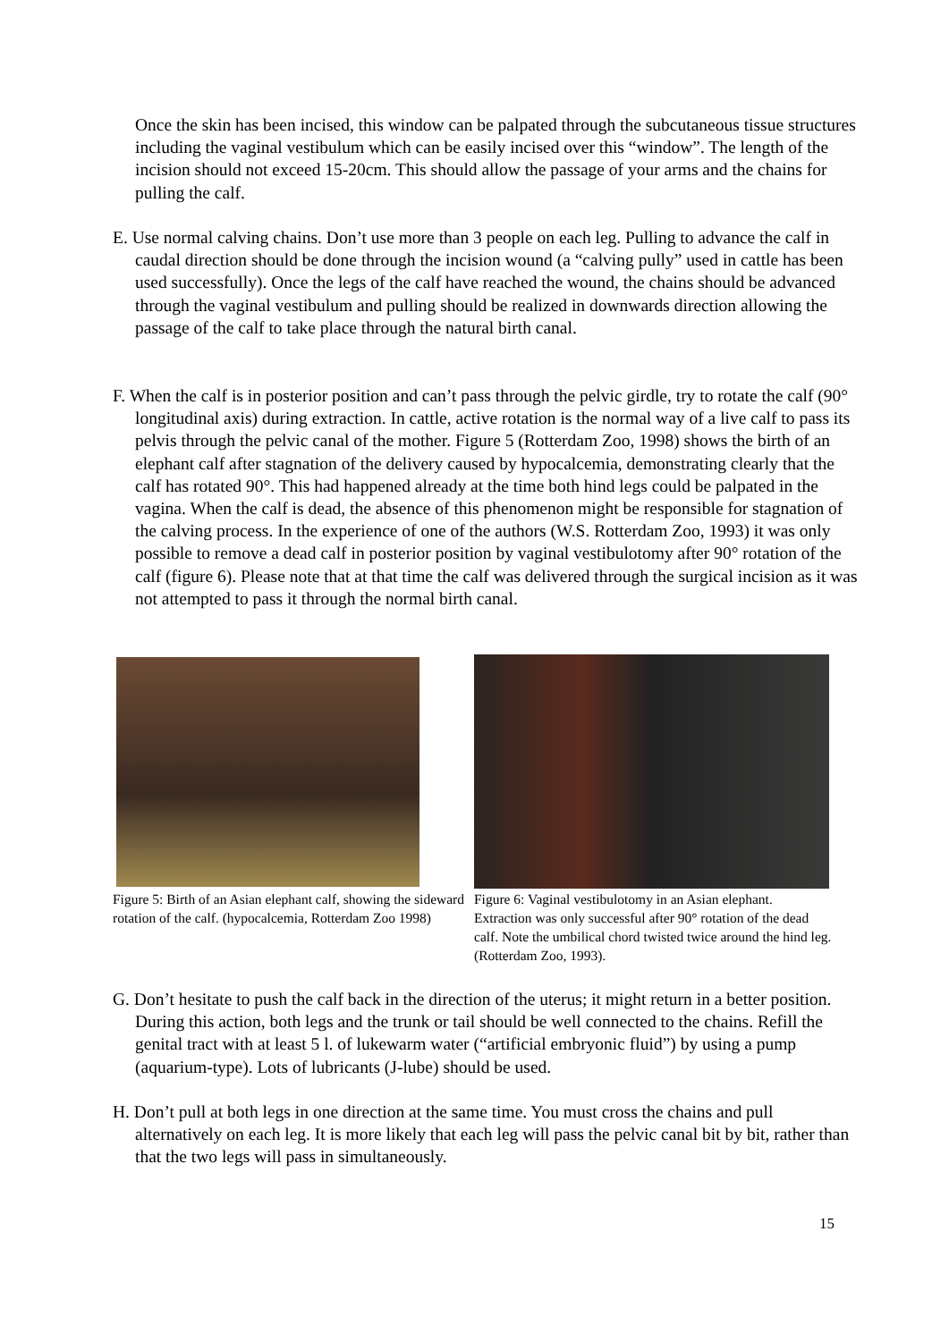Once the skin has been incised, this window can be palpated through the subcutaneous tissue structures including the vaginal vestibulum which can be easily incised over this “window”. The length of the incision should not exceed 15-20cm. This should allow the passage of your arms and the chains for pulling the calf.
E. Use normal calving chains. Don’t use more than 3 people on each leg. Pulling to advance the calf in caudal direction should be done through the incision wound (a “calving pully” used in cattle has been used successfully). Once the legs of the calf have reached the wound, the chains should be advanced through the vaginal vestibulum and pulling should be realized in downwards direction allowing the passage of the calf to take place through the natural birth canal.
F. When the calf is in posterior position and can’t pass through the pelvic girdle, try to rotate the calf (90° longitudinal axis) during extraction. In cattle, active rotation is the normal way of a live calf to pass its pelvis through the pelvic canal of the mother. Figure 5 (Rotterdam Zoo, 1998) shows the birth of an elephant calf after stagnation of the delivery caused by hypocalcemia, demonstrating clearly that the calf has rotated 90°. This had happened already at the time both hind legs could be palpated in the vagina. When the calf is dead, the absence of this phenomenon might be responsible for stagnation of the calving process. In the experience of one of the authors (W.S. Rotterdam Zoo, 1993) it was only possible to remove a dead calf in posterior position by vaginal vestibulotomy after 90° rotation of the calf (figure 6). Please note that at that time the calf was delivered through the surgical incision as it was not attempted to pass it through the normal birth canal.
Figure 5: Birth of an Asian elephant calf, showing the sideward rotation of the calf. (hypocalcemia, Rotterdam Zoo 1998)
Figure 6: Vaginal vestibulotomy in an Asian elephant. Extraction was only successful after 90° rotation of the dead calf. Note the umbilical chord twisted twice around the hind leg. (Rotterdam Zoo, 1993).
G. Don’t hesitate to push the calf back in the direction of the uterus; it might return in a better position. During this action, both legs and the trunk or tail should be well connected to the chains. Refill the genital tract with at least 5 l. of lukewarm water (“artificial embryonic fluid”) by using a pump (aquarium-type). Lots of lubricants (J-lube) should be used.
H. Don’t pull at both legs in one direction at the same time. You must cross the chains and pull alternatively on each leg. It is more likely that each leg will pass the pelvic canal bit by bit, rather than that the two legs will pass in simultaneously.
15